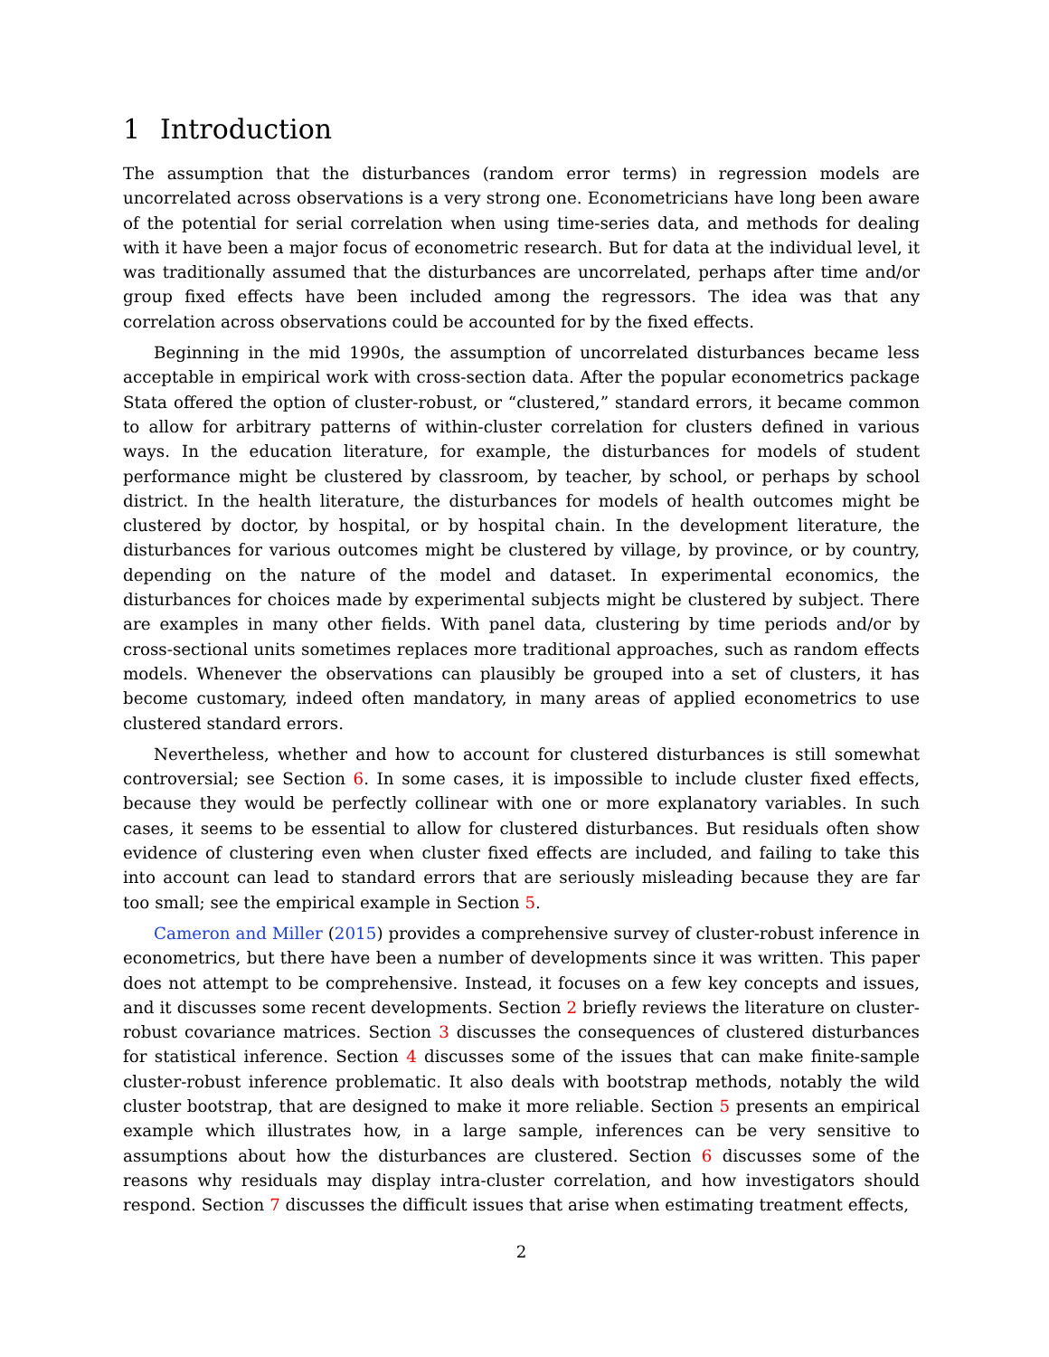1 Introduction
The assumption that the disturbances (random error terms) in regression models are uncorrelated across observations is a very strong one. Econometricians have long been aware of the potential for serial correlation when using time-series data, and methods for dealing with it have been a major focus of econometric research. But for data at the individual level, it was traditionally assumed that the disturbances are uncorrelated, perhaps after time and/or group fixed effects have been included among the regressors. The idea was that any correlation across observations could be accounted for by the fixed effects.
Beginning in the mid 1990s, the assumption of uncorrelated disturbances became less acceptable in empirical work with cross-section data. After the popular econometrics package Stata offered the option of cluster-robust, or “clustered,” standard errors, it became common to allow for arbitrary patterns of within-cluster correlation for clusters defined in various ways. In the education literature, for example, the disturbances for models of student performance might be clustered by classroom, by teacher, by school, or perhaps by school district. In the health literature, the disturbances for models of health outcomes might be clustered by doctor, by hospital, or by hospital chain. In the development literature, the disturbances for various outcomes might be clustered by village, by province, or by country, depending on the nature of the model and dataset. In experimental economics, the disturbances for choices made by experimental subjects might be clustered by subject. There are examples in many other fields. With panel data, clustering by time periods and/or by cross-sectional units sometimes replaces more traditional approaches, such as random effects models. Whenever the observations can plausibly be grouped into a set of clusters, it has become customary, indeed often mandatory, in many areas of applied econometrics to use clustered standard errors.
Nevertheless, whether and how to account for clustered disturbances is still somewhat controversial; see Section 6. In some cases, it is impossible to include cluster fixed effects, because they would be perfectly collinear with one or more explanatory variables. In such cases, it seems to be essential to allow for clustered disturbances. But residuals often show evidence of clustering even when cluster fixed effects are included, and failing to take this into account can lead to standard errors that are seriously misleading because they are far too small; see the empirical example in Section 5.
Cameron and Miller (2015) provides a comprehensive survey of cluster-robust inference in econometrics, but there have been a number of developments since it was written. This paper does not attempt to be comprehensive. Instead, it focuses on a few key concepts and issues, and it discusses some recent developments. Section 2 briefly reviews the literature on cluster-robust covariance matrices. Section 3 discusses the consequences of clustered disturbances for statistical inference. Section 4 discusses some of the issues that can make finite-sample cluster-robust inference problematic. It also deals with bootstrap methods, notably the wild cluster bootstrap, that are designed to make it more reliable. Section 5 presents an empirical example which illustrates how, in a large sample, inferences can be very sensitive to assumptions about how the disturbances are clustered. Section 6 discusses some of the reasons why residuals may display intra-cluster correlation, and how investigators should respond. Section 7 discusses the difficult issues that arise when estimating treatment effects,
2